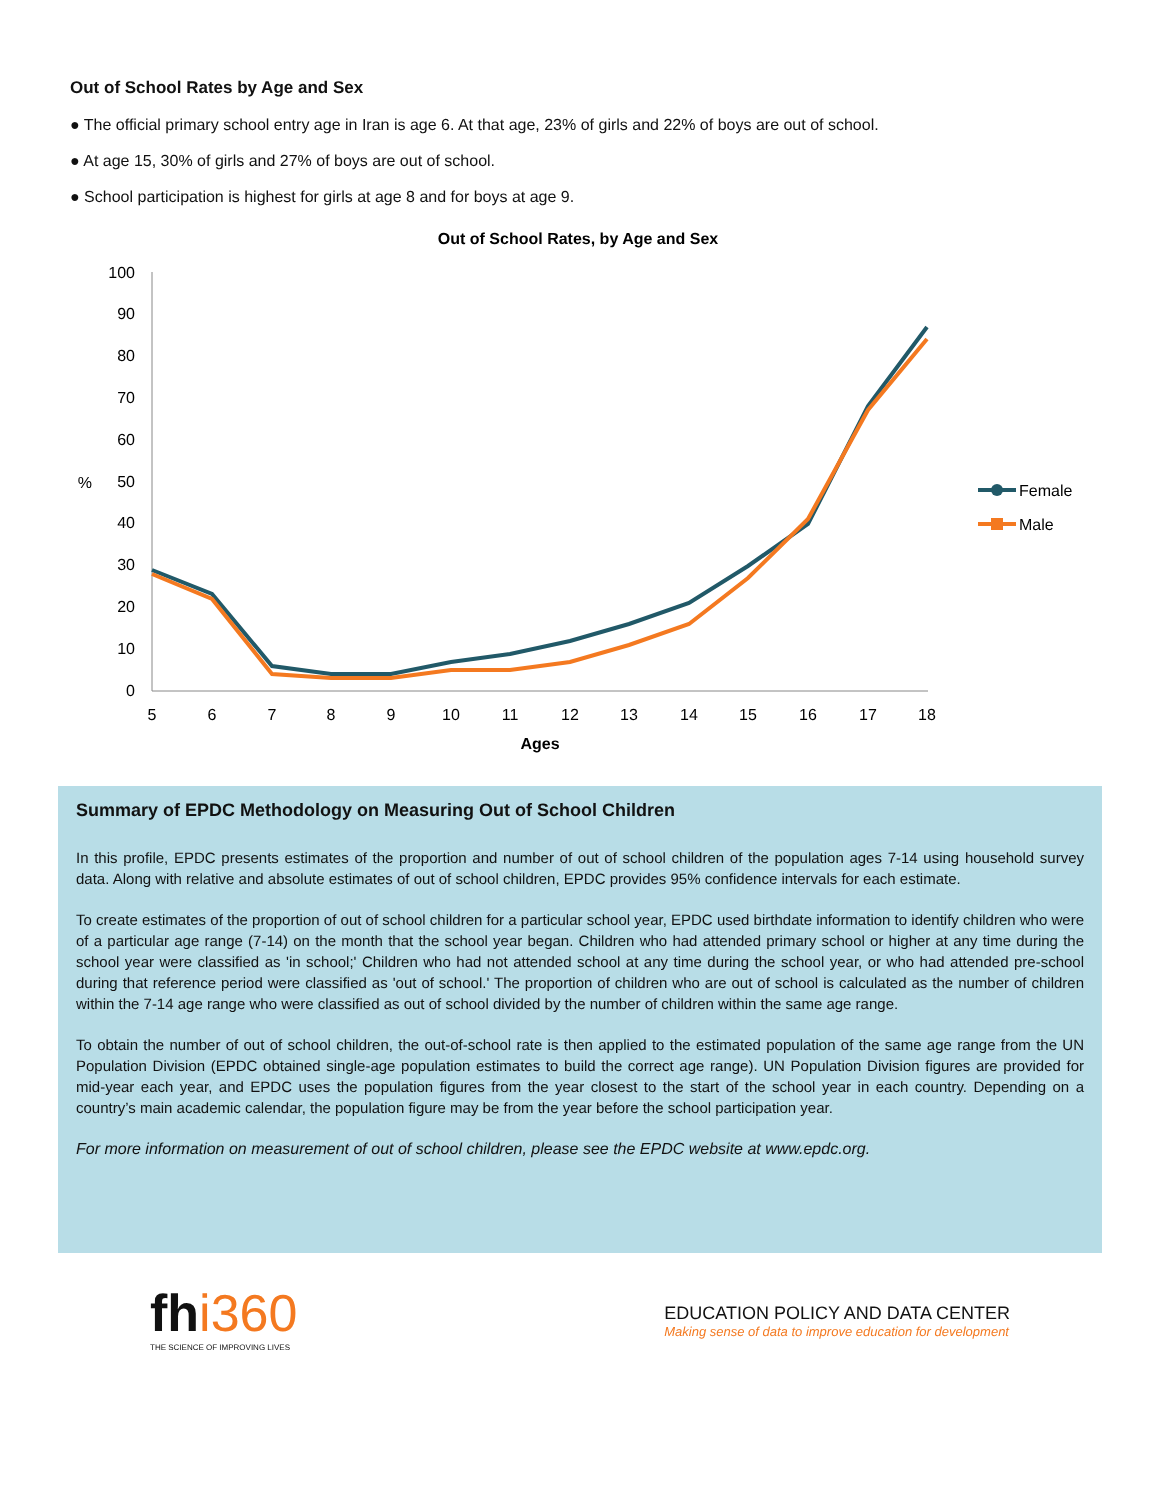Out of School Rates by Age and Sex
● The official primary school entry age in Iran is age 6. At that age, 23% of girls and 22% of boys are out of school.
● At age 15, 30% of girls and 27% of boys are out of school.
● School participation is highest for girls at age 8 and for boys at age 9.
Out of School Rates, by Age and Sex
100
90
80
70
60
50
40
30
20
10
0
%
5
6
7
8
9
10
11
12
13
14
15
16
17
18
Ages
Female
Male
Summary of EPDC Methodology on Measuring Out of School Children
In this profile, EPDC presents estimates of the proportion and number of out of school children of the population ages 7-14 using household survey data. Along with relative and absolute estimates of out of school children, EPDC provides 95% confidence intervals for each estimate.
To create estimates of the proportion of out of school children for a particular school year, EPDC used birthdate information to identify children who were of a particular age range (7-14) on the month that the school year began. Children who had attended primary school or higher at any time during the school year were classified as 'in school;' Children who had not attended school at any time during the school year, or who had attended pre-school during that reference period were classified as 'out of school.' The proportion of children who are out of school is calculated as the number of children within the 7-14 age range who were classified as out of school divided by the number of children within the same age range.
To obtain the number of out of school children, the out-of-school rate is then applied to the estimated population of the same age range from the UN Population Division (EPDC obtained single-age population estimates to build the correct age range). UN Population Division figures are provided for mid-year each year, and EPDC uses the population figures from the year closest to the start of the school year in each country. Depending on a country’s main academic calendar, the population figure may be from the year before the school participation year.
For more information on measurement of out of school children, please see the EPDC website at www.epdc.org.
fhi360
THE SCIENCE OF IMPROVING LIVES
EDUCATION POLICY AND DATA CENTER
Making sense of data to improve education for development